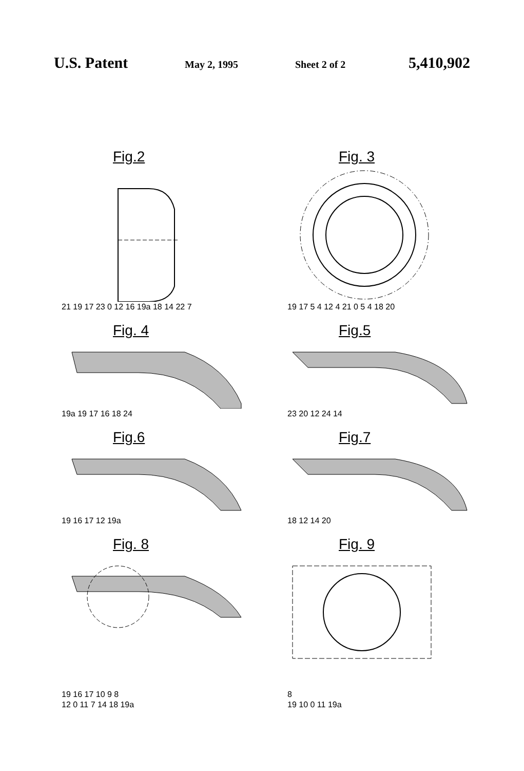U.S. Patent May 2, 1995 Sheet 2 of 2 5,410,902
Fig.2
21 19 17 23 0 12 16 19a 18 14 22 7
Fig. 3
19 17 5 4 12 4 21 0 5 4 18 20
Fig. 4
19a 19 17 16 18 24
Fig.5
23 20 12 24 14
Fig.6
19 16 17 12 19a
Fig.7
18 12 14 20
Fig. 8
19 16 17 10 9 8
12 0 11 7 14 18 19a
Fig. 9
8
19 10 0 11 19a